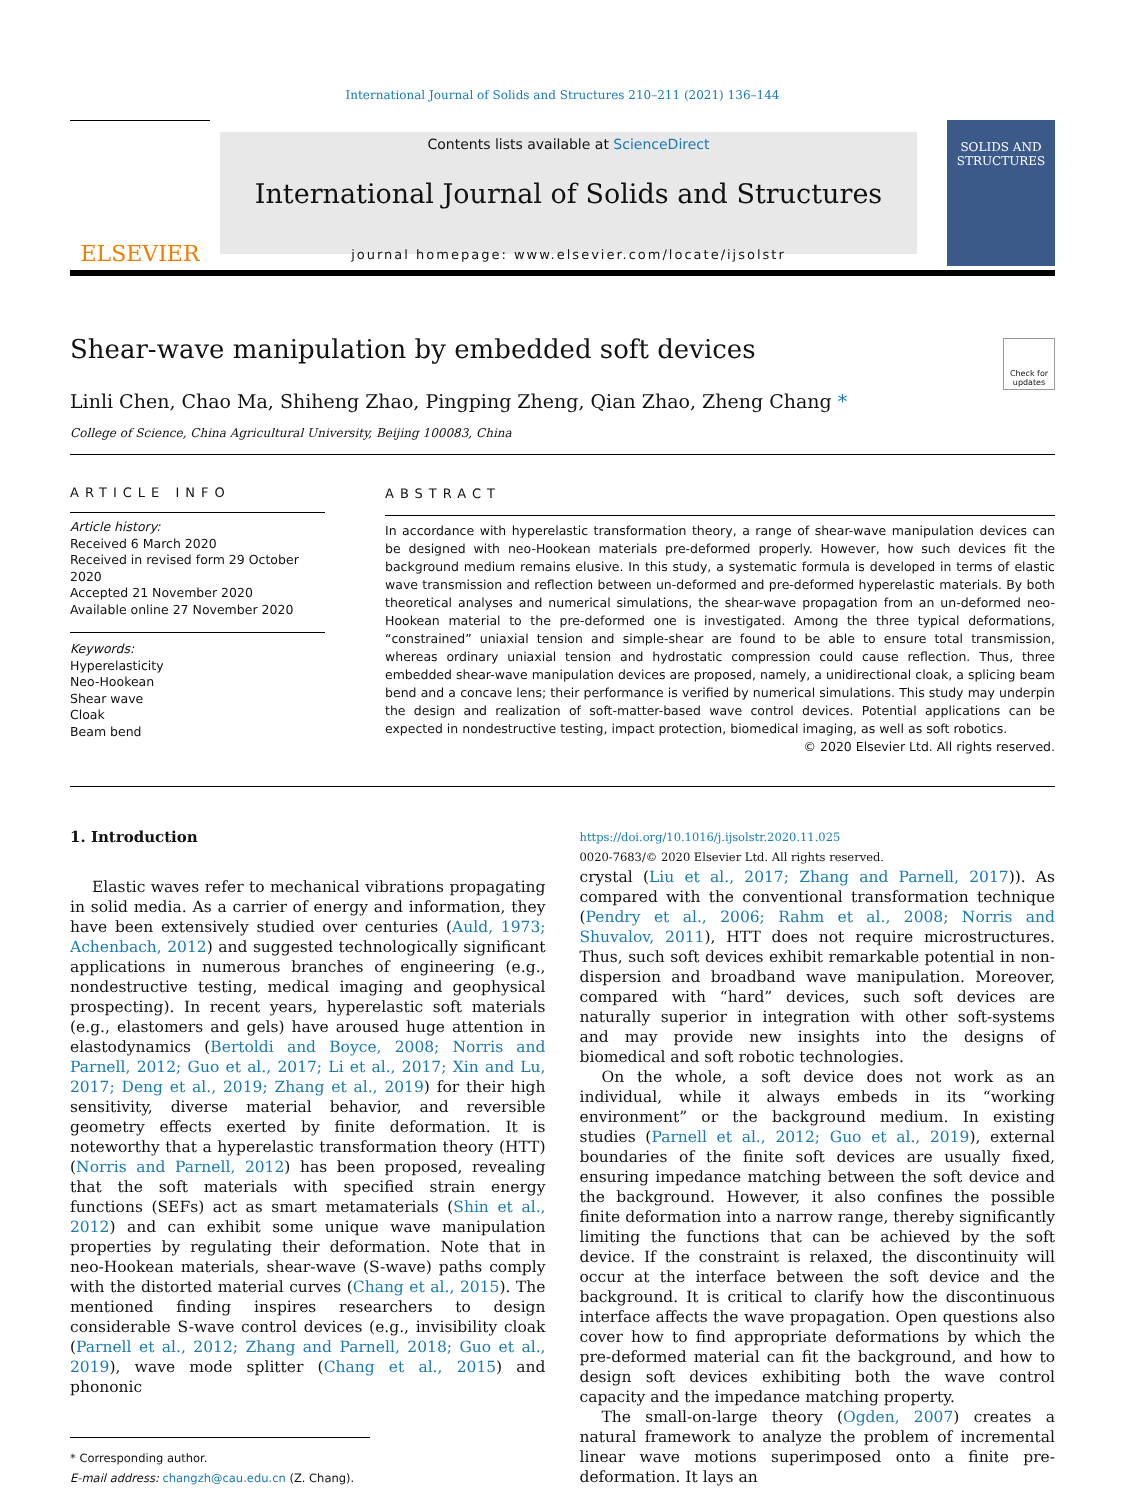International Journal of Solids and Structures 210–211 (2021) 136–144
ELSEVIER
Contents lists available at ScienceDirect
International Journal of Solids and Structures
journal homepage: www.elsevier.com/locate/ijsolstr
SOLIDS AND STRUCTURES
Shear-wave manipulation by embedded soft devices
Check for updates
Linli Chen, Chao Ma, Shiheng Zhao, Pingping Zheng, Qian Zhao, Zheng Chang *
College of Science, China Agricultural University, Beijing 100083, China
ARTICLE INFO
Article history:
Received 6 March 2020
Received in revised form 29 October 2020
Accepted 21 November 2020
Available online 27 November 2020
Keywords:
Hyperelasticity
Neo-Hookean
Shear wave
Cloak
Beam bend
ABSTRACT
In accordance with hyperelastic transformation theory, a range of shear-wave manipulation devices can be designed with neo-Hookean materials pre-deformed properly. However, how such devices fit the background medium remains elusive. In this study, a systematic formula is developed in terms of elastic wave transmission and reflection between un-deformed and pre-deformed hyperelastic materials. By both theoretical analyses and numerical simulations, the shear-wave propagation from an un-deformed neo-Hookean material to the pre-deformed one is investigated. Among the three typical deformations, “constrained” uniaxial tension and simple-shear are found to be able to ensure total transmission, whereas ordinary uniaxial tension and hydrostatic compression could cause reflection. Thus, three embedded shear-wave manipulation devices are proposed, namely, a unidirectional cloak, a splicing beam bend and a concave lens; their performance is verified by numerical simulations. This study may underpin the design and realization of soft-matter-based wave control devices. Potential applications can be expected in nondestructive testing, impact protection, biomedical imaging, as well as soft robotics.
© 2020 Elsevier Ltd. All rights reserved.
1. Introduction
Elastic waves refer to mechanical vibrations propagating in solid media. As a carrier of energy and information, they have been extensively studied over centuries (Auld, 1973; Achenbach, 2012) and suggested technologically significant applications in numerous branches of engineering (e.g., nondestructive testing, medical imaging and geophysical prospecting). In recent years, hyperelastic soft materials (e.g., elastomers and gels) have aroused huge attention in elastodynamics (Bertoldi and Boyce, 2008; Norris and Parnell, 2012; Guo et al., 2017; Li et al., 2017; Xin and Lu, 2017; Deng et al., 2019; Zhang et al., 2019) for their high sensitivity, diverse material behavior, and reversible geometry effects exerted by finite deformation. It is noteworthy that a hyperelastic transformation theory (HTT) (Norris and Parnell, 2012) has been proposed, revealing that the soft materials with specified strain energy functions (SEFs) act as smart metamaterials (Shin et al., 2012) and can exhibit some unique wave manipulation properties by regulating their deformation. Note that in neo-Hookean materials, shear-wave (S-wave) paths comply with the distorted material curves (Chang et al., 2015). The mentioned finding inspires researchers to design considerable S-wave control devices (e.g., invisibility cloak (Parnell et al., 2012; Zhang and Parnell, 2018; Guo et al., 2019), wave mode splitter (Chang et al., 2015) and phononic
* Corresponding author.
E-mail address: changzh@cau.edu.cn (Z. Chang).
https://doi.org/10.1016/j.ijsolstr.2020.11.025
0020-7683/© 2020 Elsevier Ltd. All rights reserved.
crystal (Liu et al., 2017; Zhang and Parnell, 2017)). As compared with the conventional transformation technique (Pendry et al., 2006; Rahm et al., 2008; Norris and Shuvalov, 2011), HTT does not require microstructures. Thus, such soft devices exhibit remarkable potential in non-dispersion and broadband wave manipulation. Moreover, compared with “hard” devices, such soft devices are naturally superior in integration with other soft-systems and may provide new insights into the designs of biomedical and soft robotic technologies.
On the whole, a soft device does not work as an individual, while it always embeds in its “working environment” or the background medium. In existing studies (Parnell et al., 2012; Guo et al., 2019), external boundaries of the finite soft devices are usually fixed, ensuring impedance matching between the soft device and the background. However, it also confines the possible finite deformation into a narrow range, thereby significantly limiting the functions that can be achieved by the soft device. If the constraint is relaxed, the discontinuity will occur at the interface between the soft device and the background. It is critical to clarify how the discontinuous interface affects the wave propagation. Open questions also cover how to find appropriate deformations by which the pre-deformed material can fit the background, and how to design soft devices exhibiting both the wave control capacity and the impedance matching property.
The small-on-large theory (Ogden, 2007) creates a natural framework to analyze the problem of incremental linear wave motions superimposed onto a finite pre-deformation. It lays an